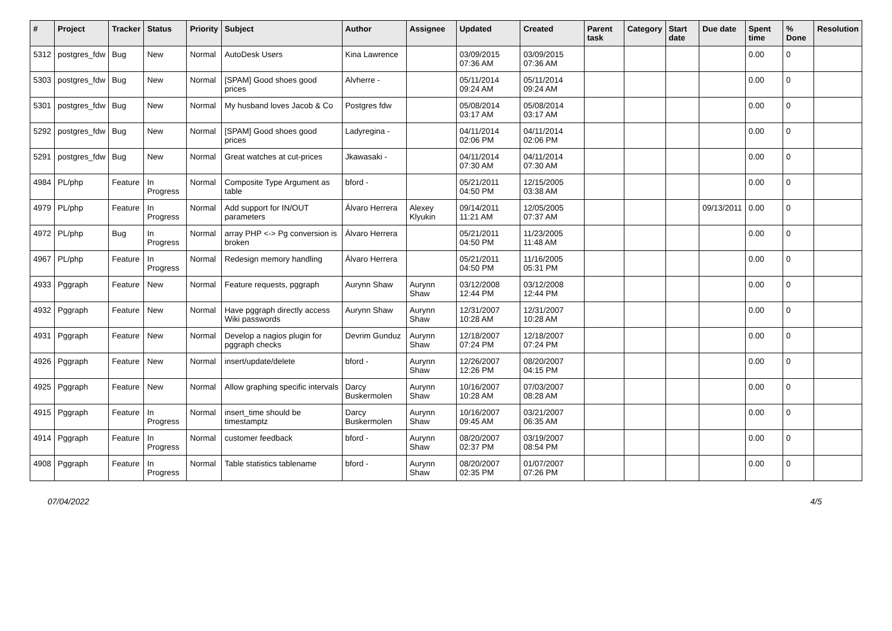| # | Project | Tracker | Status | Priority | Subject | Author | Assignee | Updated | Created | Parent task | Category | Start date | Due date | Spent time | % Done | Resolution |
| --- | --- | --- | --- | --- | --- | --- | --- | --- | --- | --- | --- | --- | --- | --- | --- | --- |
| 5312 | postgres_fdw | Bug | New | Normal | AutoDesk Users | Kina Lawrence | | 03/09/2015 07:36 AM | 03/09/2015 07:36 AM | | | | | 0.00 | 0 | |
| 5303 | postgres_fdw | Bug | New | Normal | [SPAM] Good shoes good prices | Alvherre - | | 05/11/2014 09:24 AM | 05/11/2014 09:24 AM | | | | | 0.00 | 0 | |
| 5301 | postgres_fdw | Bug | New | Normal | My husband loves Jacob & Co | Postgres fdw | | 05/08/2014 03:17 AM | 05/08/2014 03:17 AM | | | | | 0.00 | 0 | |
| 5292 | postgres_fdw | Bug | New | Normal | [SPAM] Good shoes good prices | Ladyregina - | | 04/11/2014 02:06 PM | 04/11/2014 02:06 PM | | | | | 0.00 | 0 | |
| 5291 | postgres_fdw | Bug | New | Normal | Great watches at cut-prices | Jkawasaki - | | 04/11/2014 07:30 AM | 04/11/2014 07:30 AM | | | | | 0.00 | 0 | |
| 4984 | PL/php | Feature | In Progress | Normal | Composite Type Argument as table | bford - | | 05/21/2011 04:50 PM | 12/15/2005 03:38 AM | | | | | 0.00 | 0 | |
| 4979 | PL/php | Feature | In Progress | Normal | Add support for IN/OUT parameters | Álvaro Herrera | Alexey Klyukin | 09/14/2011 11:21 AM | 12/05/2005 07:37 AM | | | | 09/13/2011 | 0.00 | 0 | |
| 4972 | PL/php | Bug | In Progress | Normal | array PHP <-> Pg conversion is broken | Álvaro Herrera | | 05/21/2011 04:50 PM | 11/23/2005 11:48 AM | | | | | 0.00 | 0 | |
| 4967 | PL/php | Feature | In Progress | Normal | Redesign memory handling | Álvaro Herrera | | 05/21/2011 04:50 PM | 11/16/2005 05:31 PM | | | | | 0.00 | 0 | |
| 4933 | Pggraph | Feature | New | Normal | Feature requests, pggraph | Aurynn Shaw | Aurynn Shaw | 03/12/2008 12:44 PM | 03/12/2008 12:44 PM | | | | | 0.00 | 0 | |
| 4932 | Pggraph | Feature | New | Normal | Have pggraph directly access Wiki passwords | Aurynn Shaw | Aurynn Shaw | 12/31/2007 10:28 AM | 12/31/2007 10:28 AM | | | | | 0.00 | 0 | |
| 4931 | Pggraph | Feature | New | Normal | Develop a nagios plugin for pggraph checks | Devrim Gunduz | Aurynn Shaw | 12/18/2007 07:24 PM | 12/18/2007 07:24 PM | | | | | 0.00 | 0 | |
| 4926 | Pggraph | Feature | New | Normal | insert/update/delete | bford - | Aurynn Shaw | 12/26/2007 12:26 PM | 08/20/2007 04:15 PM | | | | | 0.00 | 0 | |
| 4925 | Pggraph | Feature | New | Normal | Allow graphing specific intervals | Darcy Buskermolen | Aurynn Shaw | 10/16/2007 10:28 AM | 07/03/2007 08:28 AM | | | | | 0.00 | 0 | |
| 4915 | Pggraph | Feature | In Progress | Normal | insert_time should be timestamptz | Darcy Buskermolen | Aurynn Shaw | 10/16/2007 09:45 AM | 03/21/2007 06:35 AM | | | | | 0.00 | 0 | |
| 4914 | Pggraph | Feature | In Progress | Normal | customer feedback | bford - | Aurynn Shaw | 08/20/2007 02:37 PM | 03/19/2007 08:54 PM | | | | | 0.00 | 0 | |
| 4908 | Pggraph | Feature | In Progress | Normal | Table statistics tablename | bford - | Aurynn Shaw | 08/20/2007 02:35 PM | 01/07/2007 07:26 PM | | | | | 0.00 | 0 | |
07/04/2022 4/5